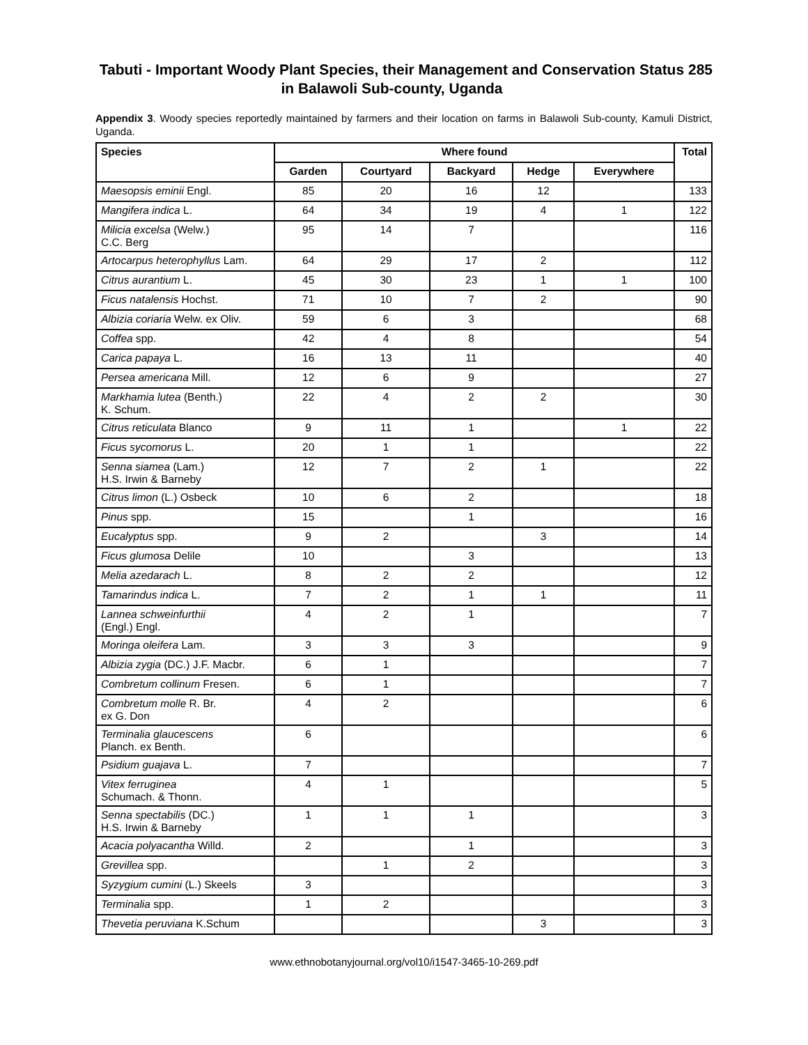Tabuti - Important Woody Plant Species, their Management and Conservation Status in Balawoli Sub-county, Uganda 285
Appendix 3. Woody species reportedly maintained by farmers and their location on farms in Balawoli Sub-county, Kamuli District, Uganda.
| Species | Where found | | | | | Total |
| --- | --- | --- | --- | --- | --- | --- |
| | Garden | Courtyard | Backyard | Hedge | Everywhere | |
| Maesopsis eminii Engl. | 85 | 20 | 16 | 12 | | 133 |
| Mangifera indica L. | 64 | 34 | 19 | 4 | 1 | 122 |
| Milicia excelsa (Welw.) C.C. Berg | 95 | 14 | 7 | | | 116 |
| Artocarpus heterophyllus Lam. | 64 | 29 | 17 | 2 | | 112 |
| Citrus aurantium L. | 45 | 30 | 23 | 1 | 1 | 100 |
| Ficus natalensis Hochst. | 71 | 10 | 7 | 2 | | 90 |
| Albizia coriaria Welw. ex Oliv. | 59 | 6 | 3 | | | 68 |
| Coffea spp. | 42 | 4 | 8 | | | 54 |
| Carica papaya L. | 16 | 13 | 11 | | | 40 |
| Persea americana Mill. | 12 | 6 | 9 | | | 27 |
| Markhamia lutea (Benth.) K. Schum. | 22 | 4 | 2 | 2 | | 30 |
| Citrus reticulata Blanco | 9 | 11 | 1 | | 1 | 22 |
| Ficus sycomorus L. | 20 | 1 | 1 | | | 22 |
| Senna siamea (Lam.) H.S. Irwin & Barneby | 12 | 7 | 2 | 1 | | 22 |
| Citrus limon (L.) Osbeck | 10 | 6 | 2 | | | 18 |
| Pinus spp. | 15 | | 1 | | | 16 |
| Eucalyptus spp. | 9 | 2 | | 3 | | 14 |
| Ficus glumosa Delile | 10 | | 3 | | | 13 |
| Melia azedarach L. | 8 | 2 | 2 | | | 12 |
| Tamarindus indica L. | 7 | 2 | 1 | 1 | | 11 |
| Lannea schweinfurthii (Engl.) Engl. | 4 | 2 | 1 | | | 7 |
| Moringa oleifera Lam. | 3 | 3 | 3 | | | 9 |
| Albizia zygia (DC.) J.F. Macbr. | 6 | 1 | | | | 7 |
| Combretum collinum Fresen. | 6 | 1 | | | | 7 |
| Combretum molle R. Br. ex G. Don | 4 | 2 | | | | 6 |
| Terminalia glaucescens Planch. ex Benth. | 6 | | | | | 6 |
| Psidium guajava L. | 7 | | | | | 7 |
| Vitex ferruginea Schumach. & Thonn. | 4 | 1 | | | | 5 |
| Senna spectabilis (DC.) H.S. Irwin & Barneby | 1 | 1 | 1 | | | 3 |
| Acacia polyacantha Willd. | 2 | | 1 | | | 3 |
| Grevillea spp. | | 1 | 2 | | | 3 |
| Syzygium cumini (L.) Skeels | 3 | | | | | 3 |
| Terminalia spp. | 1 | 2 | | | | 3 |
| Thevetia peruviana K.Schum | | | | 3 | | 3 |
www.ethnobotanyjournal.org/vol10/i1547-3465-10-269.pdf